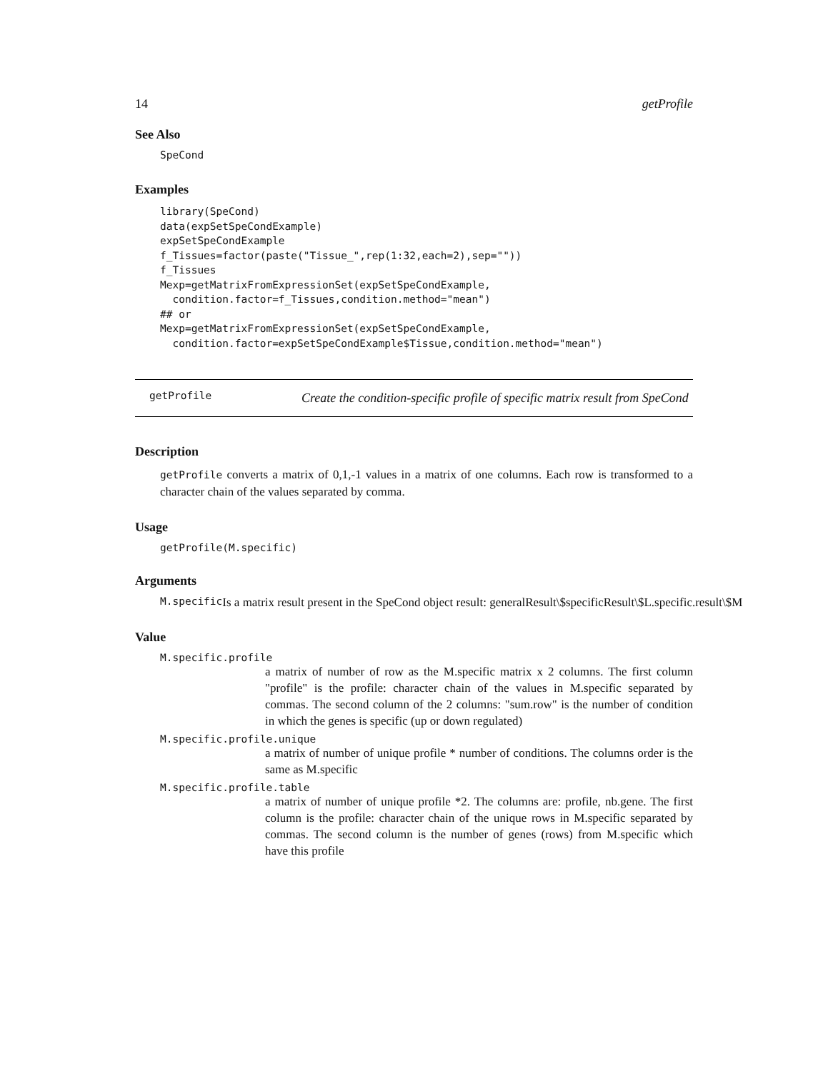14 getProfile
See Also
SpeCond
Examples
library(SpeCond)
data(expSetSpeCondExample)
expSetSpeCondExample
f_Tissues=factor(paste("Tissue_",rep(1:32,each=2),sep=""))
f_Tissues
Mexp=getMatrixFromExpressionSet(expSetSpeCondExample,
  condition.factor=f_Tissues,condition.method="mean")
## or
Mexp=getMatrixFromExpressionSet(expSetSpeCondExample,
  condition.factor=expSetSpeCondExample$Tissue,condition.method="mean")
getProfile
Create the condition-specific profile of specific matrix result from SpeCond
Description
getProfile converts a matrix of 0,1,-1 values in a matrix of one columns. Each row is transformed to a character chain of the values separated by comma.
Usage
getProfile(M.specific)
Arguments
M.specific Is a matrix result present in the SpeCond object result: generalResult\$specificResult\$L.specific.result\$M
Value
M.specific.profile
a matrix of number of row as the M.specific matrix x 2 columns. The first column "profile" is the profile: character chain of the values in M.specific separated by commas. The second column of the 2 columns: "sum.row" is the number of condition in which the genes is specific (up or down regulated)
M.specific.profile.unique
a matrix of number of unique profile * number of conditions. The columns order is the same as M.specific
M.specific.profile.table
a matrix of number of unique profile *2. The columns are: profile, nb.gene. The first column is the profile: character chain of the unique rows in M.specific separated by commas. The second column is the number of genes (rows) from M.specific which have this profile